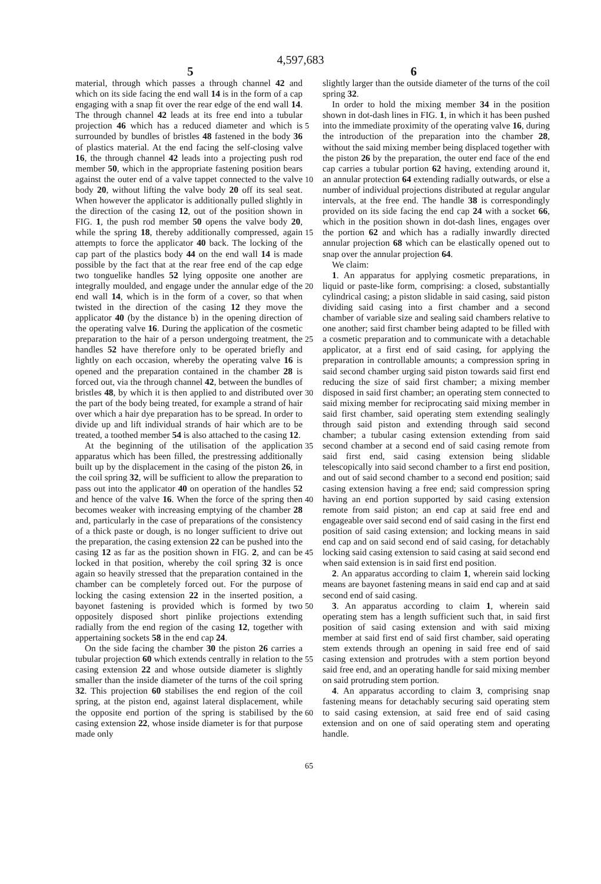4,597,683
5 6
material, through which passes a through channel 42 and which on its side facing the end wall 14 is in the form of a cap engaging with a snap fit over the rear edge of the end wall 14. The through channel 42 leads at its free end into a tubular projection 46 which has a reduced diameter and which is surrounded by bundles of bristles 48 fastened in the body 36 of plastics material. At the end facing the self-closing valve 16, the through channel 42 leads into a projecting push rod member 50, which in the appropriate fastening position bears against the outer end of a valve tappet connected to the valve body 20, without lifting the valve body 20 off its seal seat. When however the applicator is additionally pulled slightly in the direction of the casing 12, out of the position shown in FIG. 1, the push rod member 50 opens the valve body 20, while the spring 18, thereby additionally compressed, again attempts to force the applicator 40 back. The locking of the cap part of the plastics body 44 on the end wall 14 is made possible by the fact that at the rear free end of the cap edge two tonguelike handles 52 lying opposite one another are integrally moulded, and engage under the annular edge of the end wall 14, which is in the form of a cover, so that when twisted in the direction of the casing 12 they move the applicator 40 (by the distance b) in the opening direction of the operating valve 16. During the application of the cosmetic preparation to the hair of a person undergoing treatment, the handles 52 have therefore only to be operated briefly and lightly on each occasion, whereby the operating valve 16 is opened and the preparation contained in the chamber 28 is forced out, via the through channel 42, between the bundles of bristles 48, by which it is then applied to and distributed over the part of the body being treated, for example a strand of hair over which a hair dye preparation has to be spread. In order to divide up and lift individual strands of hair which are to be treated, a toothed member 54 is also attached to the casing 12.
At the beginning of the utilisation of the application apparatus which has been filled, the prestressing additionally built up by the displacement in the casing of the piston 26, in the coil spring 32, will be sufficient to allow the preparation to pass out into the applicator 40 on operation of the handles 52 and hence of the valve 16. When the force of the spring then becomes weaker with increasing emptying of the chamber 28 and, particularly in the case of preparations of the consistency of a thick paste or dough, is no longer sufficient to drive out the preparation, the casing extension 22 can be pushed into the casing 12 as far as the position shown in FIG. 2, and can be locked in that position, whereby the coil spring 32 is once again so heavily stressed that the preparation contained in the chamber can be completely forced out. For the purpose of locking the casing extension 22 in the inserted position, a bayonet fastening is provided which is formed by two oppositely disposed short pinlike projections extending radially from the end region of the casing 12, together with appertaining sockets 58 in the end cap 24.
On the side facing the chamber 30 the piston 26 carries a tubular projection 60 which extends centrally in relation to the casing extension 22 and whose outside diameter is slightly smaller than the inside diameter of the turns of the coil spring 32. This projection 60 stabilises the end region of the coil spring, at the piston end, against lateral displacement, while the opposite end portion of the spring is stabilised by the casing extension 22, whose inside diameter is for that purpose made only
slightly larger than the outside diameter of the turns of the coil spring 32.
In order to hold the mixing member 34 in the position shown in dot-dash lines in FIG. 1, in which it has been pushed into the immediate proximity of the operating valve 16, during the introduction of the preparation into the chamber 28, without the said mixing member being displaced together with the piston 26 by the preparation, the outer end face of the end cap carries a tubular portion 62 having, extending around it, an annular protection 64 extending radially outwards, or else a number of individual projections distributed at regular angular intervals, at the free end. The handle 38 is correspondingly provided on its side facing the end cap 24 with a socket 66, which in the position shown in dot-dash lines, engages over the portion 62 and which has a radially inwardly directed annular projection 68 which can be elastically opened out to snap over the annular projection 64.
We claim:
1. An apparatus for applying cosmetic preparations, in liquid or paste-like form, comprising: a closed, substantially cylindrical casing; a piston slidable in said casing, said piston dividing said casing into a first chamber and a second chamber of variable size and sealing said chambers relative to one another; said first chamber being adapted to be filled with a cosmetic preparation and to communicate with a detachable applicator, at a first end of said casing, for applying the preparation in controllable amounts; a compression spring in said second chamber urging said piston towards said first end reducing the size of said first chamber; a mixing member disposed in said first chamber; an operating stem connected to said mixing member for reciprocating said mixing member in said first chamber, said operating stem extending sealingly through said piston and extending through said second chamber; a tubular casing extension extending from said second chamber at a second end of said casing remote from said first end, said casing extension being slidable telescopically into said second chamber to a first end position, and out of said second chamber to a second end position; said casing extension having a free end; said compression spring having an end portion supported by said casing extension remote from said piston; an end cap at said free end and engageable over said second end of said casing in the first end position of said casing extension; and locking means in said end cap and on said second end of said casing, for detachably locking said casing extension to said casing at said second end when said extension is in said first end position.
2. An apparatus according to claim 1, wherein said locking means are bayonet fastening means in said end cap and at said second end of said casing.
3. An apparatus according to claim 1, wherein said operating stem has a length sufficient such that, in said first position of said casing extension and with said mixing member at said first end of said first chamber, said operating stem extends through an opening in said free end of said casing extension and protrudes with a stem portion beyond said free end, and an operating handle for said mixing member on said protruding stem portion.
4. An apparatus according to claim 3, comprising snap fastening means for detachably securing said operating stem to said casing extension, at said free end of said casing extension and on one of said operating stem and operating handle.
5
10
15
20
25
30
35
40
45
50
55
60
65